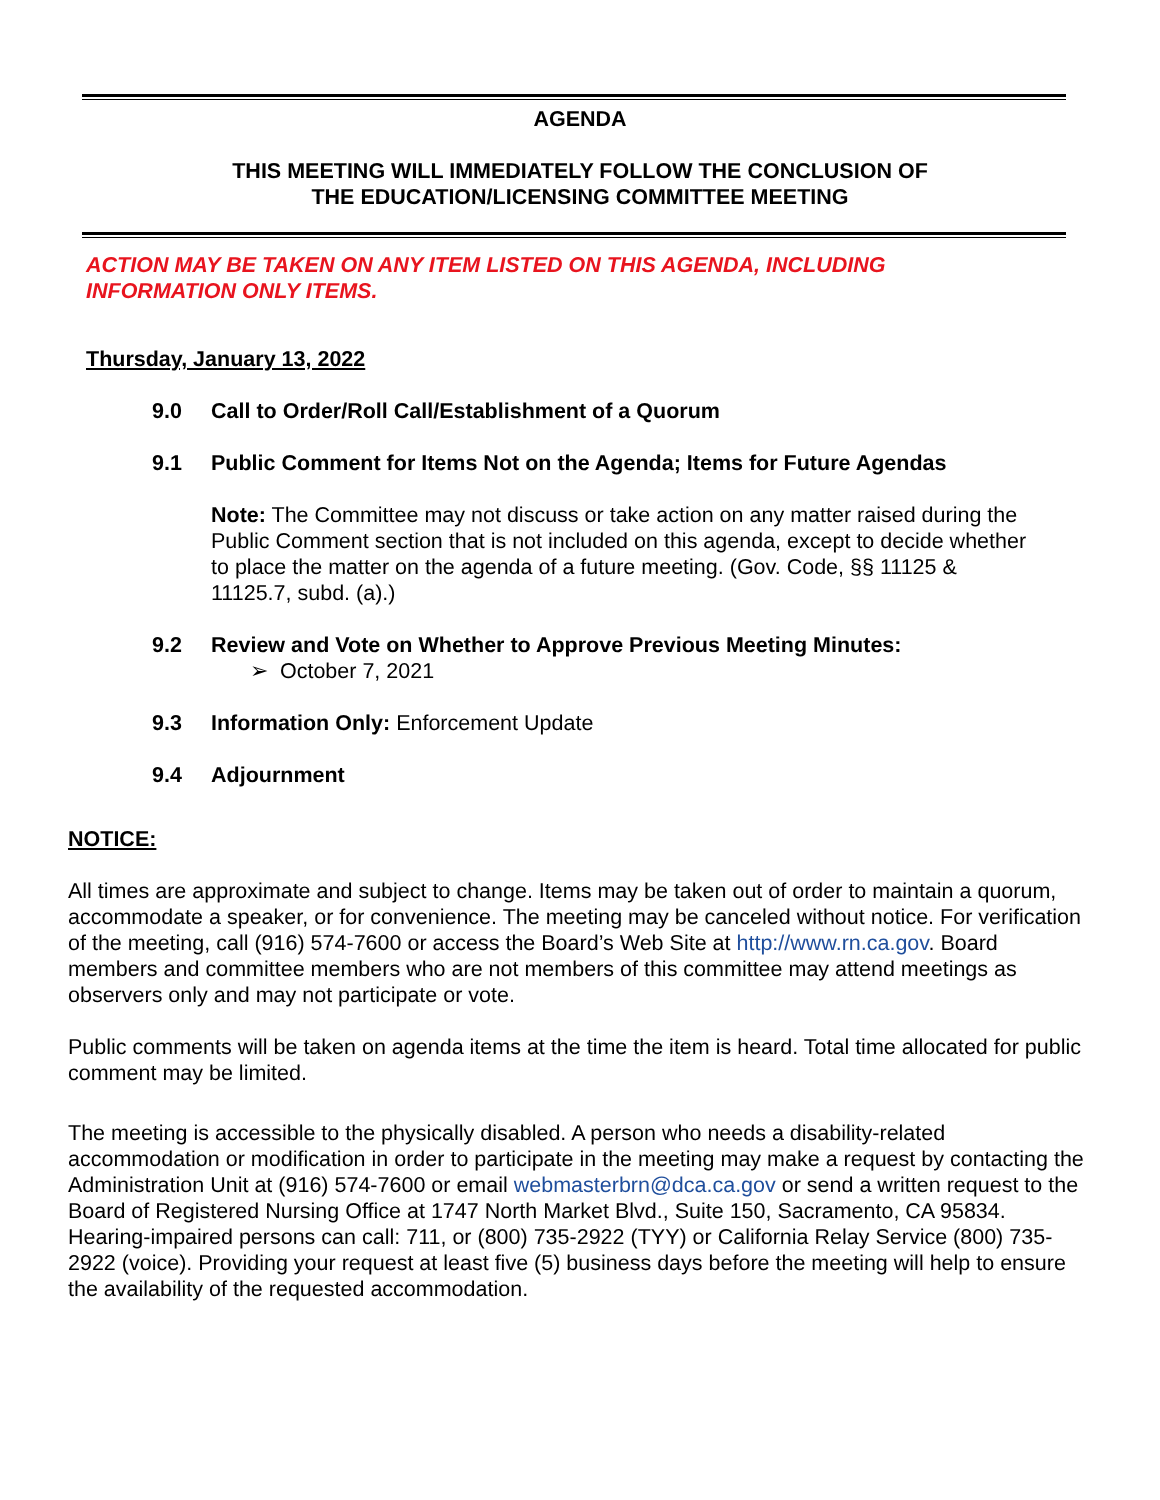AGENDA
THIS MEETING WILL IMMEDIATELY FOLLOW THE CONCLUSION OF
THE EDUCATION/LICENSING COMMITTEE MEETING
ACTION MAY BE TAKEN ON ANY ITEM LISTED ON THIS AGENDA, INCLUDING
INFORMATION ONLY ITEMS.
Thursday, January 13, 2022
9.0 Call to Order/Roll Call/Establishment of a Quorum
9.1 Public Comment for Items Not on the Agenda; Items for Future Agendas
Note: The Committee may not discuss or take action on any matter raised during the Public Comment section that is not included on this agenda, except to decide whether to place the matter on the agenda of a future meeting. (Gov. Code, §§ 11125 & 11125.7, subd. (a).)
9.2 Review and Vote on Whether to Approve Previous Meeting Minutes:
➢ October 7, 2021
9.3 Information Only: Enforcement Update
9.4 Adjournment
NOTICE:
All times are approximate and subject to change. Items may be taken out of order to maintain a quorum, accommodate a speaker, or for convenience. The meeting may be canceled without notice. For verification of the meeting, call (916) 574-7600 or access the Board’s Web Site at http://www.rn.ca.gov. Board members and committee members who are not members of this committee may attend meetings as observers only and may not participate or vote.
Public comments will be taken on agenda items at the time the item is heard. Total time allocated for public comment may be limited.
The meeting is accessible to the physically disabled. A person who needs a disability-related accommodation or modification in order to participate in the meeting may make a request by contacting the Administration Unit at (916) 574-7600 or email webmasterbrn@dca.ca.gov or send a written request to the Board of Registered Nursing Office at 1747 North Market Blvd., Suite 150, Sacramento, CA 95834. Hearing-impaired persons can call: 711, or (800) 735-2922 (TYY) or California Relay Service (800) 735-2922 (voice). Providing your request at least five (5) business days before the meeting will help to ensure the availability of the requested accommodation.